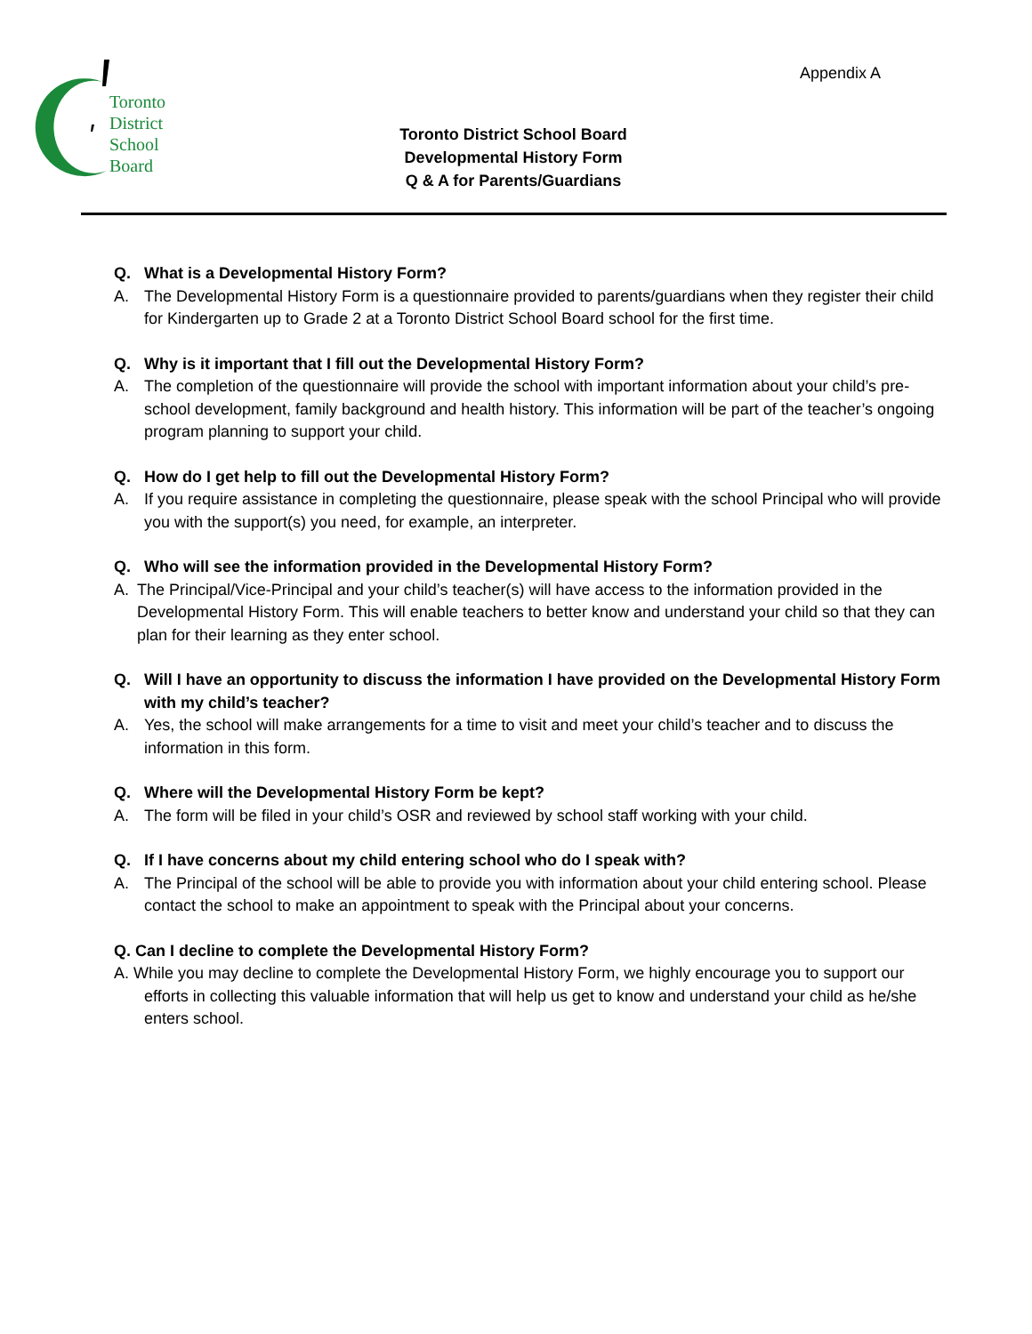Appendix A
Toronto
District
School
Board
Toronto District School Board
Developmental History Form
Q & A for Parents/Guardians
Q. What is a Developmental History Form?
A. The Developmental History Form is a questionnaire provided to parents/guardians when they register their child for Kindergarten up to Grade 2 at a Toronto District School Board school for the first time.
Q. Why is it important that I fill out the Developmental History Form?
A. The completion of the questionnaire will provide the school with important information about your child’s pre-school development, family background and health history. This information will be part of the teacher’s ongoing program planning to support your child.
Q. How do I get help to fill out the Developmental History Form?
A. If you require assistance in completing the questionnaire, please speak with the school Principal who will provide you with the support(s) you need, for example, an interpreter.
Q. Who will see the information provided in the Developmental History Form?
A. The Principal/Vice-Principal and your child’s teacher(s) will have access to the information provided in the Developmental History Form. This will enable teachers to better know and understand your child so that they can plan for their learning as they enter school.
Q. Will I have an opportunity to discuss the information I have provided on the Developmental History Form with my child’s teacher?
A. Yes, the school will make arrangements for a time to visit and meet your child’s teacher and to discuss the information in this form.
Q. Where will the Developmental History Form be kept?
A. The form will be filed in your child’s OSR and reviewed by school staff working with your child.
Q. If I have concerns about my child entering school who do I speak with?
A. The Principal of the school will be able to provide you with information about your child entering school. Please contact the school to make an appointment to speak with the Principal about your concerns.
Q. Can I decline to complete the Developmental History Form?
A. While you may decline to complete the Developmental History Form, we highly encourage you to support our efforts in collecting this valuable information that will help us get to know and understand your child as he/she enters school.